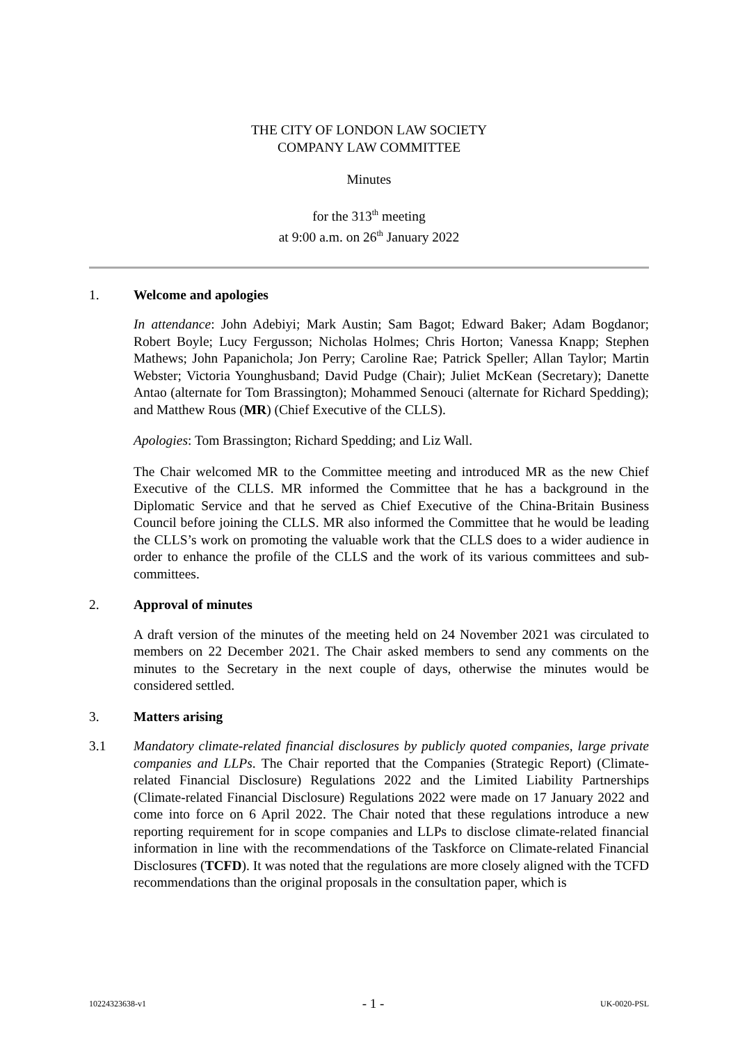THE CITY OF LONDON LAW SOCIETY
COMPANY LAW COMMITTEE
Minutes
for the 313<sup>th</sup> meeting
at 9:00 a.m. on 26<sup>th</sup> January 2022
1. Welcome and apologies
In attendance: John Adebiyi; Mark Austin; Sam Bagot; Edward Baker; Adam Bogdanor; Robert Boyle; Lucy Fergusson; Nicholas Holmes; Chris Horton; Vanessa Knapp; Stephen Mathews; John Papanichola; Jon Perry; Caroline Rae; Patrick Speller; Allan Taylor; Martin Webster; Victoria Younghusband; David Pudge (Chair); Juliet McKean (Secretary); Danette Antao (alternate for Tom Brassington); Mohammed Senouci (alternate for Richard Spedding); and Matthew Rous (MR) (Chief Executive of the CLLS).
Apologies: Tom Brassington; Richard Spedding; and Liz Wall.
The Chair welcomed MR to the Committee meeting and introduced MR as the new Chief Executive of the CLLS. MR informed the Committee that he has a background in the Diplomatic Service and that he served as Chief Executive of the China-Britain Business Council before joining the CLLS. MR also informed the Committee that he would be leading the CLLS’s work on promoting the valuable work that the CLLS does to a wider audience in order to enhance the profile of the CLLS and the work of its various committees and sub-committees.
2. Approval of minutes
A draft version of the minutes of the meeting held on 24 November 2021 was circulated to members on 22 December 2021. The Chair asked members to send any comments on the minutes to the Secretary in the next couple of days, otherwise the minutes would be considered settled.
3. Matters arising
3.1 Mandatory climate-related financial disclosures by publicly quoted companies, large private companies and LLPs. The Chair reported that the Companies (Strategic Report) (Climate-related Financial Disclosure) Regulations 2022 and the Limited Liability Partnerships (Climate-related Financial Disclosure) Regulations 2022 were made on 17 January 2022 and come into force on 6 April 2022. The Chair noted that these regulations introduce a new reporting requirement for in scope companies and LLPs to disclose climate-related financial information in line with the recommendations of the Taskforce on Climate-related Financial Disclosures (TCFD). It was noted that the regulations are more closely aligned with the TCFD recommendations than the original proposals in the consultation paper, which is
10224323638-v1 - 1 - UK-0020-PSL